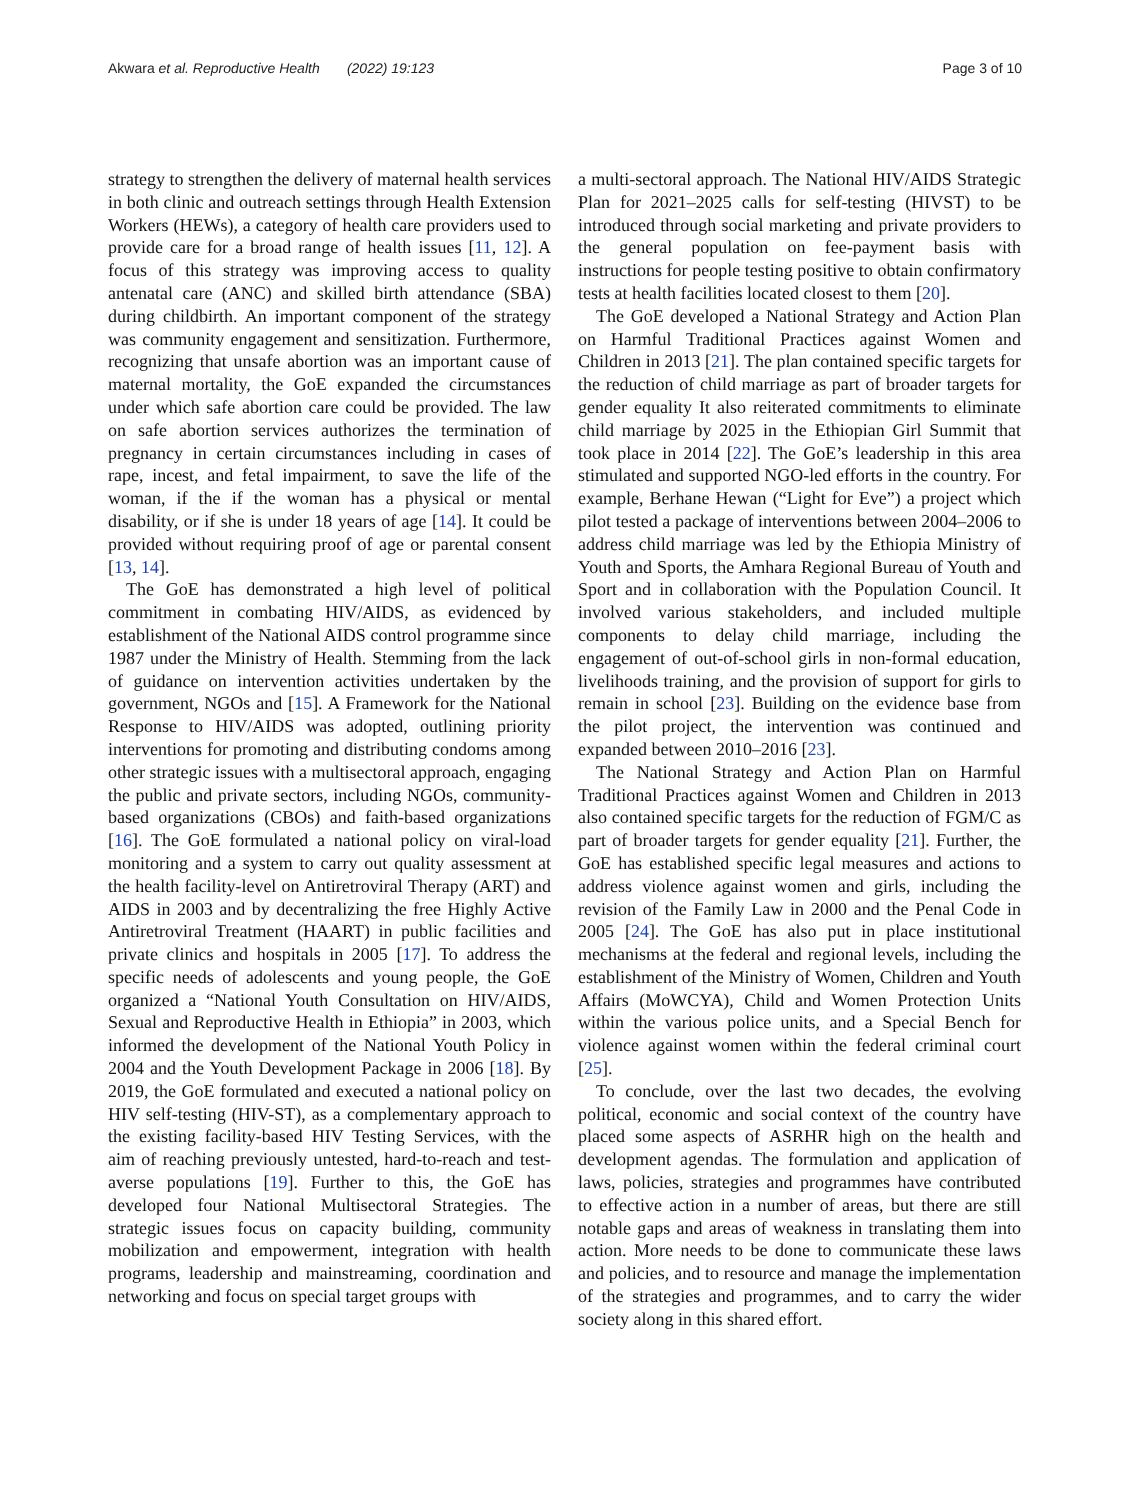Akwara et al. Reproductive Health (2022) 19:123 Page 3 of 10
strategy to strengthen the delivery of maternal health services in both clinic and outreach settings through Health Extension Workers (HEWs), a category of health care providers used to provide care for a broad range of health issues [11, 12]. A focus of this strategy was improving access to quality antenatal care (ANC) and skilled birth attendance (SBA) during childbirth. An important component of the strategy was community engagement and sensitization. Furthermore, recognizing that unsafe abortion was an important cause of maternal mortality, the GoE expanded the circumstances under which safe abortion care could be provided. The law on safe abortion services authorizes the termination of pregnancy in certain circumstances including in cases of rape, incest, and fetal impairment, to save the life of the woman, if the if the woman has a physical or mental disability, or if she is under 18 years of age [14]. It could be provided without requiring proof of age or parental consent [13, 14].
The GoE has demonstrated a high level of political commitment in combating HIV/AIDS, as evidenced by establishment of the National AIDS control programme since 1987 under the Ministry of Health. Stemming from the lack of guidance on intervention activities undertaken by the government, NGOs and [15]. A Framework for the National Response to HIV/AIDS was adopted, outlining priority interventions for promoting and distributing condoms among other strategic issues with a multisectoral approach, engaging the public and private sectors, including NGOs, community-based organizations (CBOs) and faith-based organizations [16]. The GoE formulated a national policy on viral-load monitoring and a system to carry out quality assessment at the health facility-level on Antiretroviral Therapy (ART) and AIDS in 2003 and by decentralizing the free Highly Active Antiretroviral Treatment (HAART) in public facilities and private clinics and hospitals in 2005 [17]. To address the specific needs of adolescents and young people, the GoE organized a “National Youth Consultation on HIV/AIDS, Sexual and Reproductive Health in Ethiopia” in 2003, which informed the development of the National Youth Policy in 2004 and the Youth Development Package in 2006 [18]. By 2019, the GoE formulated and executed a national policy on HIV self-testing (HIV-ST), as a complementary approach to the existing facility-based HIV Testing Services, with the aim of reaching previously untested, hard-to-reach and test-averse populations [19]. Further to this, the GoE has developed four National Multisectoral Strategies. The strategic issues focus on capacity building, community mobilization and empowerment, integration with health programs, leadership and mainstreaming, coordination and networking and focus on special target groups with
a multi-sectoral approach. The National HIV/AIDS Strategic Plan for 2021–2025 calls for self-testing (HIVST) to be introduced through social marketing and private providers to the general population on fee-payment basis with instructions for people testing positive to obtain confirmatory tests at health facilities located closest to them [20].
The GoE developed a National Strategy and Action Plan on Harmful Traditional Practices against Women and Children in 2013 [21]. The plan contained specific targets for the reduction of child marriage as part of broader targets for gender equality It also reiterated commitments to eliminate child marriage by 2025 in the Ethiopian Girl Summit that took place in 2014 [22]. The GoE’s leadership in this area stimulated and supported NGO-led efforts in the country. For example, Berhane Hewan (“Light for Eve”) a project which pilot tested a package of interventions between 2004–2006 to address child marriage was led by the Ethiopia Ministry of Youth and Sports, the Amhara Regional Bureau of Youth and Sport and in collaboration with the Population Council. It involved various stakeholders, and included multiple components to delay child marriage, including the engagement of out-of-school girls in non-formal education, livelihoods training, and the provision of support for girls to remain in school [23]. Building on the evidence base from the pilot project, the intervention was continued and expanded between 2010–2016 [23].
The National Strategy and Action Plan on Harmful Traditional Practices against Women and Children in 2013 also contained specific targets for the reduction of FGM/C as part of broader targets for gender equality [21]. Further, the GoE has established specific legal measures and actions to address violence against women and girls, including the revision of the Family Law in 2000 and the Penal Code in 2005 [24]. The GoE has also put in place institutional mechanisms at the federal and regional levels, including the establishment of the Ministry of Women, Children and Youth Affairs (MoWCYA), Child and Women Protection Units within the various police units, and a Special Bench for violence against women within the federal criminal court [25].
To conclude, over the last two decades, the evolving political, economic and social context of the country have placed some aspects of ASRHR high on the health and development agendas. The formulation and application of laws, policies, strategies and programmes have contributed to effective action in a number of areas, but there are still notable gaps and areas of weakness in translating them into action. More needs to be done to communicate these laws and policies, and to resource and manage the implementation of the strategies and programmes, and to carry the wider society along in this shared effort.